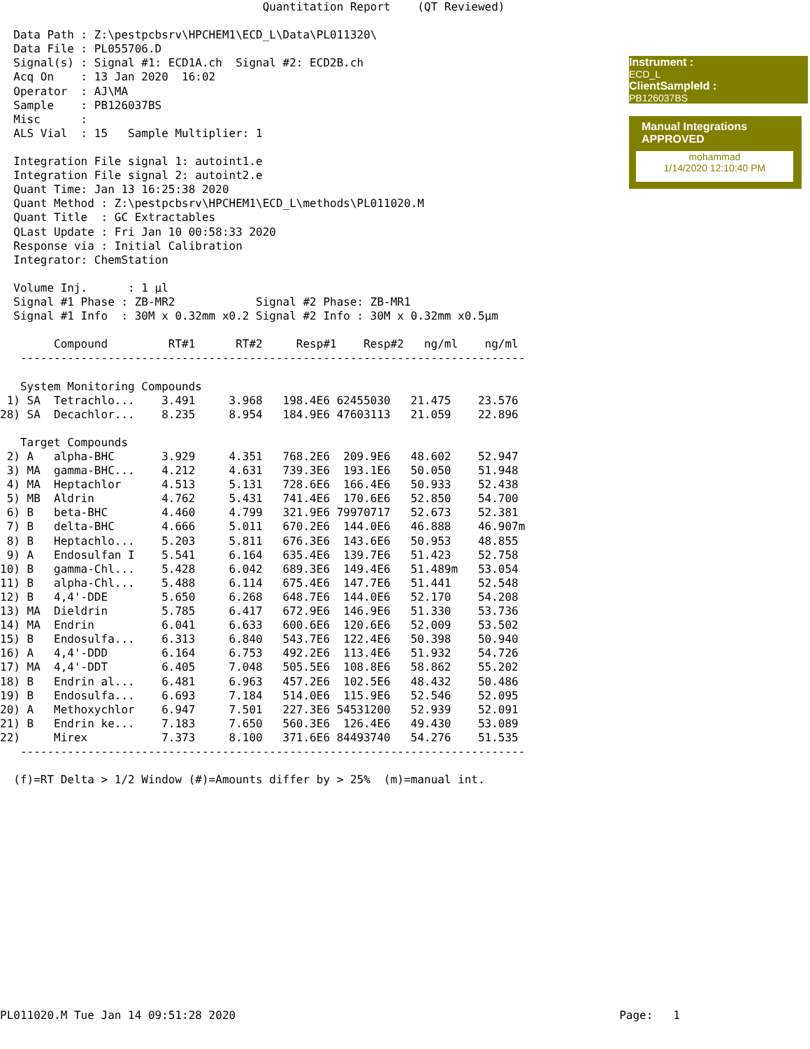Quantitation Report    (QT Reviewed)

  Data Path : Z:\pestpcbsrv\HPCHEM1\ECD_L\Data\PL011320\
  Data File : PL055706.D
  Signal(s) : Signal #1: ECD1A.ch  Signal #2: ECD2B.ch
  Acq On    : 13 Jan 2020  16:02
  Operator  : AJ\MA
  Sample    : PB126037BS
  Misc      :
  ALS Vial  : 15   Sample Multiplier: 1

  Integration File signal 1: autoint1.e
  Integration File signal 2: autoint2.e
  Quant Time: Jan 13 16:25:38 2020
  Quant Method : Z:\pestpcbsrv\HPCHEM1\ECD_L\methods\PL011020.M
  Quant Title  : GC Extractables
  QLast Update : Fri Jan 10 00:58:33 2020
  Response via : Initial Calibration
  Integrator: ChemStation

  Volume Inj.      : 1 µl
  Signal #1 Phase : ZB-MR2            Signal #2 Phase: ZB-MR1
  Signal #1 Info  : 30M x 0.32mm x0.2 Signal #2 Info : 30M x 0.32mm x0.5µm

        Compound         RT#1      RT#2     Resp#1    Resp#2   ng/ml    ng/ml
   ---------------------------------------------------------------------------

   System Monitoring Compounds
 1) SA  Tetrachlo...    3.491     3.968   198.4E6 62455030   21.475    23.576
28) SA  Decachlor...    8.235     8.954   184.9E6 47603113   21.059    22.896

   Target Compounds
 2) A   alpha-BHC       3.929     4.351   768.2E6  209.9E6   48.602    52.947
 3) MA  gamma-BHC...    4.212     4.631   739.3E6  193.1E6   50.050    51.948
 4) MA  Heptachlor      4.513     5.131   728.6E6  166.4E6   50.933    52.438
 5) MB  Aldrin          4.762     5.431   741.4E6  170.6E6   52.850    54.700
 6) B   beta-BHC        4.460     4.799   321.9E6 79970717   52.673    52.381
 7) B   delta-BHC       4.666     5.011   670.2E6  144.0E6   46.888    46.907m
 8) B   Heptachlo...    5.203     5.811   676.3E6  143.6E6   50.953    48.855
 9) A   Endosulfan I    5.541     6.164   635.4E6  139.7E6   51.423    52.758
10) B   gamma-Chl...    5.428     6.042   689.3E6  149.4E6   51.489m   53.054
11) B   alpha-Chl...    5.488     6.114   675.4E6  147.7E6   51.441    52.548
12) B   4,4'-DDE        5.650     6.268   648.7E6  144.0E6   52.170    54.208
13) MA  Dieldrin        5.785     6.417   672.9E6  146.9E6   51.330    53.736
14) MA  Endrin          6.041     6.633   600.6E6  120.6E6   52.009    53.502
15) B   Endosulfa...    6.313     6.840   543.7E6  122.4E6   50.398    50.940
16) A   4,4'-DDD        6.164     6.753   492.2E6  113.4E6   51.932    54.726
17) MA  4,4'-DDT        6.405     7.048   505.5E6  108.8E6   58.862    55.202
18) B   Endrin al...    6.481     6.963   457.2E6  102.5E6   48.432    50.486
19) B   Endosulfa...    6.693     7.184   514.0E6  115.9E6   52.546    52.095
20) A   Methoxychlor    6.947     7.501   227.3E6 54531200   52.939    52.091
21) B   Endrin ke...    7.183     7.650   560.3E6  126.4E6   49.430    53.089
22)     Mirex           7.373     8.100   371.6E6 84493740   54.276    51.535
   ---------------------------------------------------------------------------

  (f)=RT Delta > 1/2 Window (#)=Amounts differ by > 25%  (m)=manual int.
Instrument :
ECD_L
ClientSampleId :
PB126037BS
Manual Integrations APPROVED
mohammad
1/14/2020 12:10:40 PM
PL011020.M Tue Jan 14 09:51:28 2020                                                         Page:   1